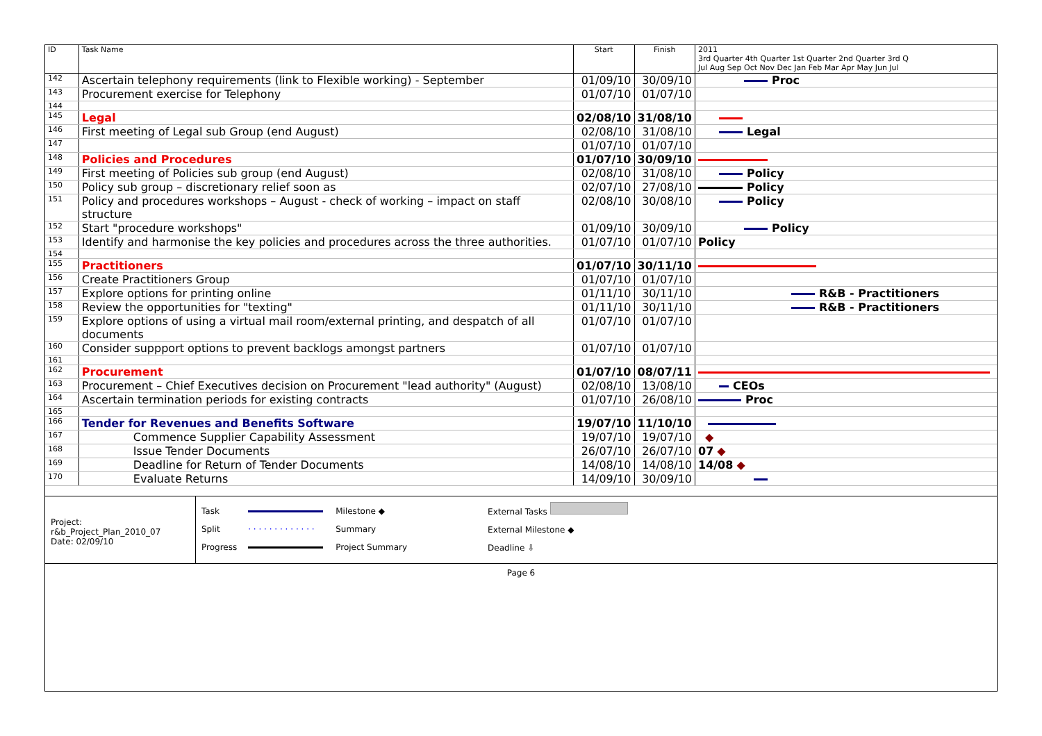| ID | Task Name | Start | Finish | 2011 3rd Quarter 4th Quarter 1st Quarter 2nd Quarter 3rd Q Jul Aug Sep Oct Nov Dec Jan Feb Mar Apr May Jun Jul |
| --- | --- | --- | --- | --- |
| 142 | Ascertain telephony requirements (link to Flexible working) - September | 01/09/10 | 30/09/10 | Proc |
| 143 | Procurement exercise for Telephony | 01/07/10 | 01/07/10 | |
| 144 | | | | |
| 145 | Legal | 02/08/10 | 31/08/10 | |
| 146 | First meeting of Legal sub Group (end August) | 02/08/10 | 31/08/10 | Legal |
| 147 | | 01/07/10 | 01/07/10 | |
| 148 | Policies and Procedures | 01/07/10 | 30/09/10 | |
| 149 | First meeting of Policies sub group (end August) | 02/08/10 | 31/08/10 | Policy |
| 150 | Policy sub group – discretionary relief soon as | 02/07/10 | 27/08/10 | Policy |
| 151 | Policy and procedures workshops – August - check of working – impact on staff structure | 02/08/10 | 30/08/10 | Policy |
| 152 | Start "procedure workshops" | 01/09/10 | 30/09/10 | Policy |
| 153 | Identify and harmonise the key policies and procedures across the three authorities. | 01/07/10 | 01/07/10 | Policy |
| 154 | | | | |
| 155 | Practitioners | 01/07/10 | 30/11/10 | |
| 156 | Create Practitioners Group | 01/07/10 | 01/07/10 | |
| 157 | Explore options for printing online | 01/11/10 | 30/11/10 | R&B - Practitioners |
| 158 | Review the opportunities for "texting" | 01/11/10 | 30/11/10 | R&B - Practitioners |
| 159 | Explore options of using a virtual mail room/external printing, and despatch of all documents | 01/07/10 | 01/07/10 | |
| 160 | Consider suppport options to prevent backlogs amongst partners | 01/07/10 | 01/07/10 | |
| 161 | | | | |
| 162 | Procurement | 01/07/10 | 08/07/11 | |
| 163 | Procurement – Chief Executives decision on Procurement "lead authority" (August) | 02/08/10 | 13/08/10 | CEOs |
| 164 | Ascertain termination periods for existing contracts | 01/07/10 | 26/08/10 | Proc |
| 165 | | | | |
| 166 | Tender for Revenues and Benefits Software | 19/07/10 | 11/10/10 | |
| 167 | Commence Supplier Capability Assessment | 19/07/10 | 19/07/10 | ◆ |
| 168 | Issue Tender Documents | 26/07/10 | 26/07/10 | 07 ◆ |
| 169 | Deadline for Return of Tender Documents | 14/08/10 | 14/08/10 | 14/08 ◆ |
| 170 | Evaluate Returns | 14/09/10 | 30/09/10 | |
Project: r&b_Project_Plan_2010_07
Date: 02/09/10
Task
Split
Progress
· · · · · · · · · · · · ·
Milestone ◆
Summary
Project Summary
External Tasks
External Milestone ◆
Deadline ⇩
Page 6